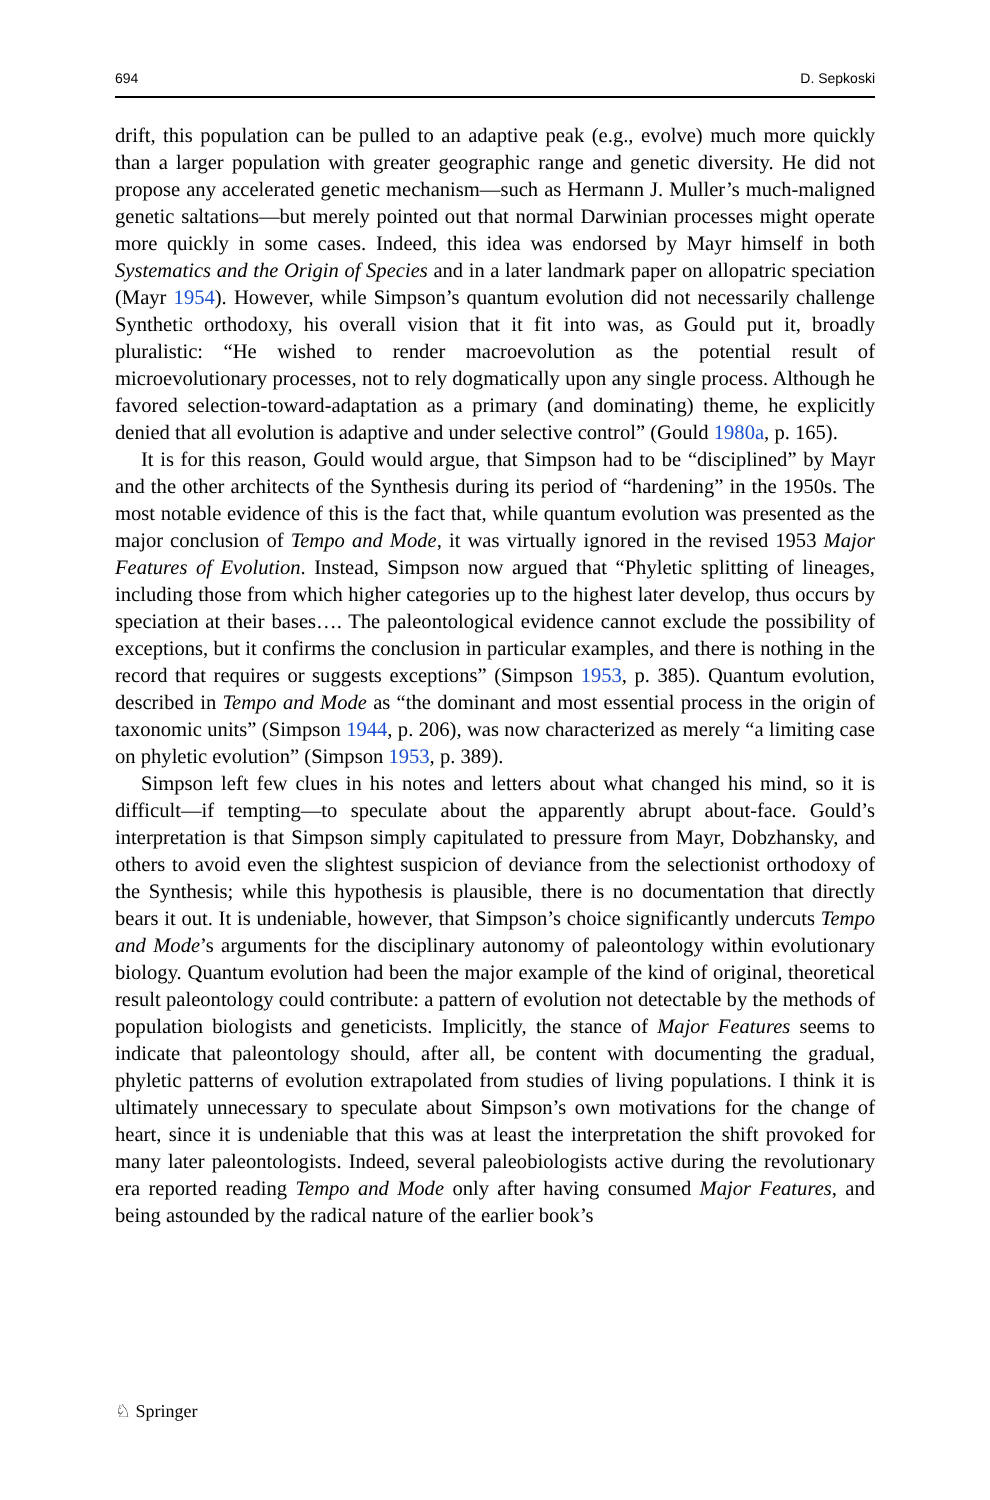694 D. Sepkoski
drift, this population can be pulled to an adaptive peak (e.g., evolve) much more quickly than a larger population with greater geographic range and genetic diversity. He did not propose any accelerated genetic mechanism—such as Hermann J. Muller’s much-maligned genetic saltations—but merely pointed out that normal Darwinian processes might operate more quickly in some cases. Indeed, this idea was endorsed by Mayr himself in both Systematics and the Origin of Species and in a later landmark paper on allopatric speciation (Mayr 1954). However, while Simpson’s quantum evolution did not necessarily challenge Synthetic orthodoxy, his overall vision that it fit into was, as Gould put it, broadly pluralistic: “He wished to render macroevolution as the potential result of microevolutionary processes, not to rely dogmatically upon any single process. Although he favored selection-toward-adaptation as a primary (and dominating) theme, he explicitly denied that all evolution is adaptive and under selective control” (Gould 1980a, p. 165).
It is for this reason, Gould would argue, that Simpson had to be “disciplined” by Mayr and the other architects of the Synthesis during its period of “hardening” in the 1950s. The most notable evidence of this is the fact that, while quantum evolution was presented as the major conclusion of Tempo and Mode, it was virtually ignored in the revised 1953 Major Features of Evolution. Instead, Simpson now argued that “Phyletic splitting of lineages, including those from which higher categories up to the highest later develop, thus occurs by speciation at their bases…. The paleontological evidence cannot exclude the possibility of exceptions, but it confirms the conclusion in particular examples, and there is nothing in the record that requires or suggests exceptions” (Simpson 1953, p. 385). Quantum evolution, described in Tempo and Mode as “the dominant and most essential process in the origin of taxonomic units” (Simpson 1944, p. 206), was now characterized as merely “a limiting case on phyletic evolution” (Simpson 1953, p. 389).
Simpson left few clues in his notes and letters about what changed his mind, so it is difficult—if tempting—to speculate about the apparently abrupt about-face. Gould’s interpretation is that Simpson simply capitulated to pressure from Mayr, Dobzhansky, and others to avoid even the slightest suspicion of deviance from the selectionist orthodoxy of the Synthesis; while this hypothesis is plausible, there is no documentation that directly bears it out. It is undeniable, however, that Simpson’s choice significantly undercuts Tempo and Mode’s arguments for the disciplinary autonomy of paleontology within evolutionary biology. Quantum evolution had been the major example of the kind of original, theoretical result paleontology could contribute: a pattern of evolution not detectable by the methods of population biologists and geneticists. Implicitly, the stance of Major Features seems to indicate that paleontology should, after all, be content with documenting the gradual, phyletic patterns of evolution extrapolated from studies of living populations. I think it is ultimately unnecessary to speculate about Simpson’s own motivations for the change of heart, since it is undeniable that this was at least the interpretation the shift provoked for many later paleontologists. Indeed, several paleobiologists active during the revolutionary era reported reading Tempo and Mode only after having consumed Major Features, and being astounded by the radical nature of the earlier book’s
♘ Springer